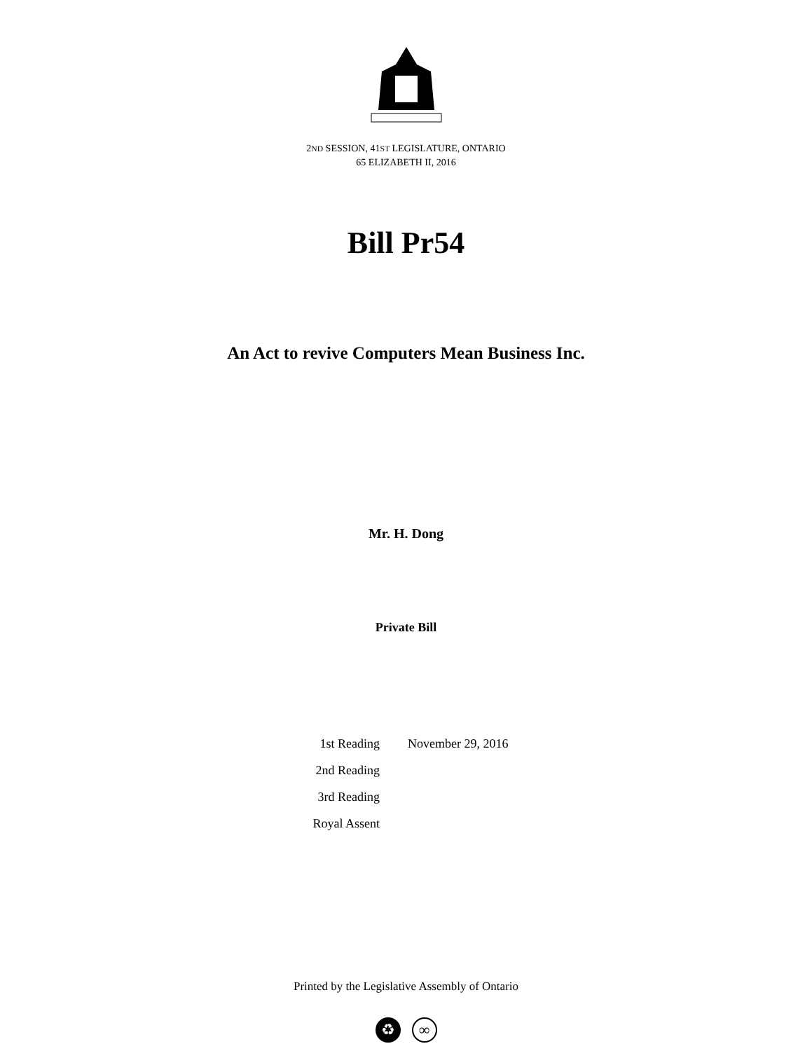2ND SESSION, 41ST LEGISLATURE, ONTARIO
65 ELIZABETH II, 2016
Bill Pr54
An Act to revive Computers Mean Business Inc.
Mr. H. Dong
Private Bill
| 1st Reading | November 29, 2016 |
| 2nd Reading | |
| 3rd Reading | |
| Royal Assent | |
Printed by the Legislative Assembly of Ontario
♻ ∞